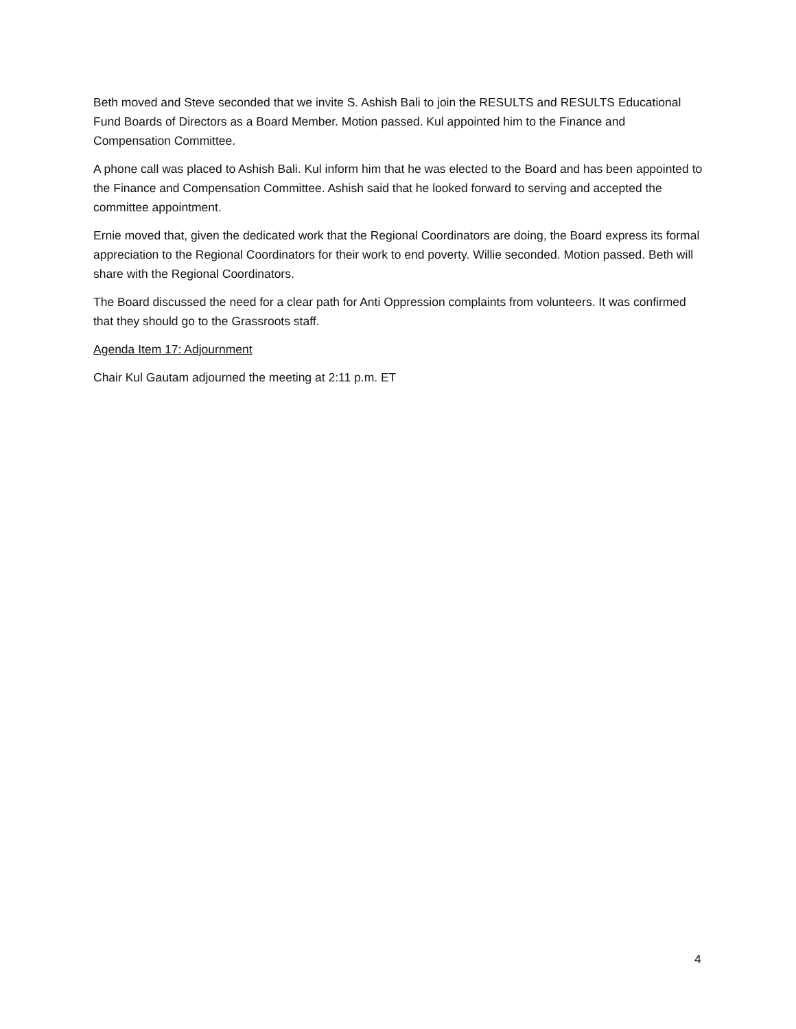Beth moved and Steve seconded that we invite S. Ashish Bali to join the RESULTS and RESULTS Educational Fund Boards of Directors as a Board Member. Motion passed. Kul appointed him to the Finance and Compensation Committee.
A phone call was placed to Ashish Bali. Kul inform him that he was elected to the Board and has been appointed to the Finance and Compensation Committee. Ashish said that he looked forward to serving and accepted the committee appointment.
Ernie moved that, given the dedicated work that the Regional Coordinators are doing, the Board express its formal appreciation to the Regional Coordinators for their work to end poverty. Willie seconded. Motion passed. Beth will share with the Regional Coordinators.
The Board discussed the need for a clear path for Anti Oppression complaints from volunteers. It was confirmed that they should go to the Grassroots staff.
Agenda Item 17: Adjournment
Chair Kul Gautam adjourned the meeting at 2:11 p.m. ET
4